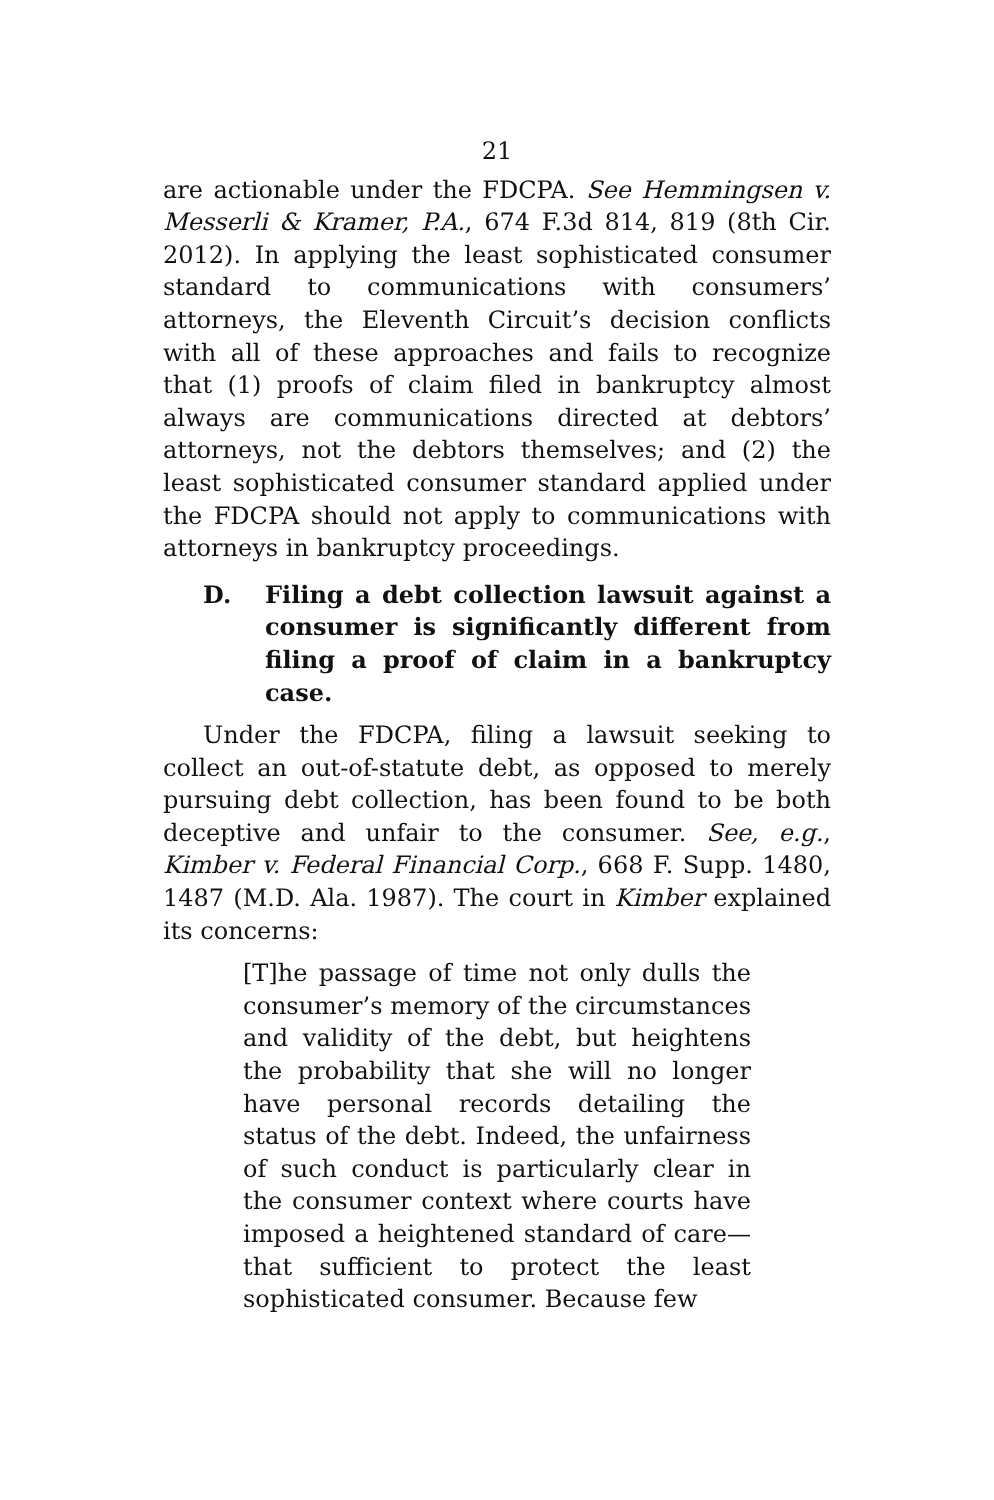21
are actionable under the FDCPA. See Hemmingsen v. Messerli & Kramer, P.A., 674 F.3d 814, 819 (8th Cir. 2012). In applying the least sophisticated consumer standard to communications with consumers’ attorneys, the Eleventh Circuit’s decision conflicts with all of these approaches and fails to recognize that (1) proofs of claim filed in bankruptcy almost always are communications directed at debtors’ attorneys, not the debtors themselves; and (2) the least sophisticated consumer standard applied under the FDCPA should not apply to communications with attorneys in bankruptcy proceedings.
D. Filing a debt collection lawsuit against a consumer is significantly different from filing a proof of claim in a bankruptcy case.
Under the FDCPA, filing a lawsuit seeking to collect an out-of-statute debt, as opposed to merely pursuing debt collection, has been found to be both deceptive and unfair to the consumer. See, e.g., Kimber v. Federal Financial Corp., 668 F. Supp. 1480, 1487 (M.D. Ala. 1987). The court in Kimber explained its concerns:
[T]he passage of time not only dulls the consumer’s memory of the circumstances and validity of the debt, but heightens the probability that she will no longer have personal records detailing the status of the debt. Indeed, the unfairness of such conduct is particularly clear in the consumer context where courts have imposed a heightened standard of care—that sufficient to protect the least sophisticated consumer. Because few